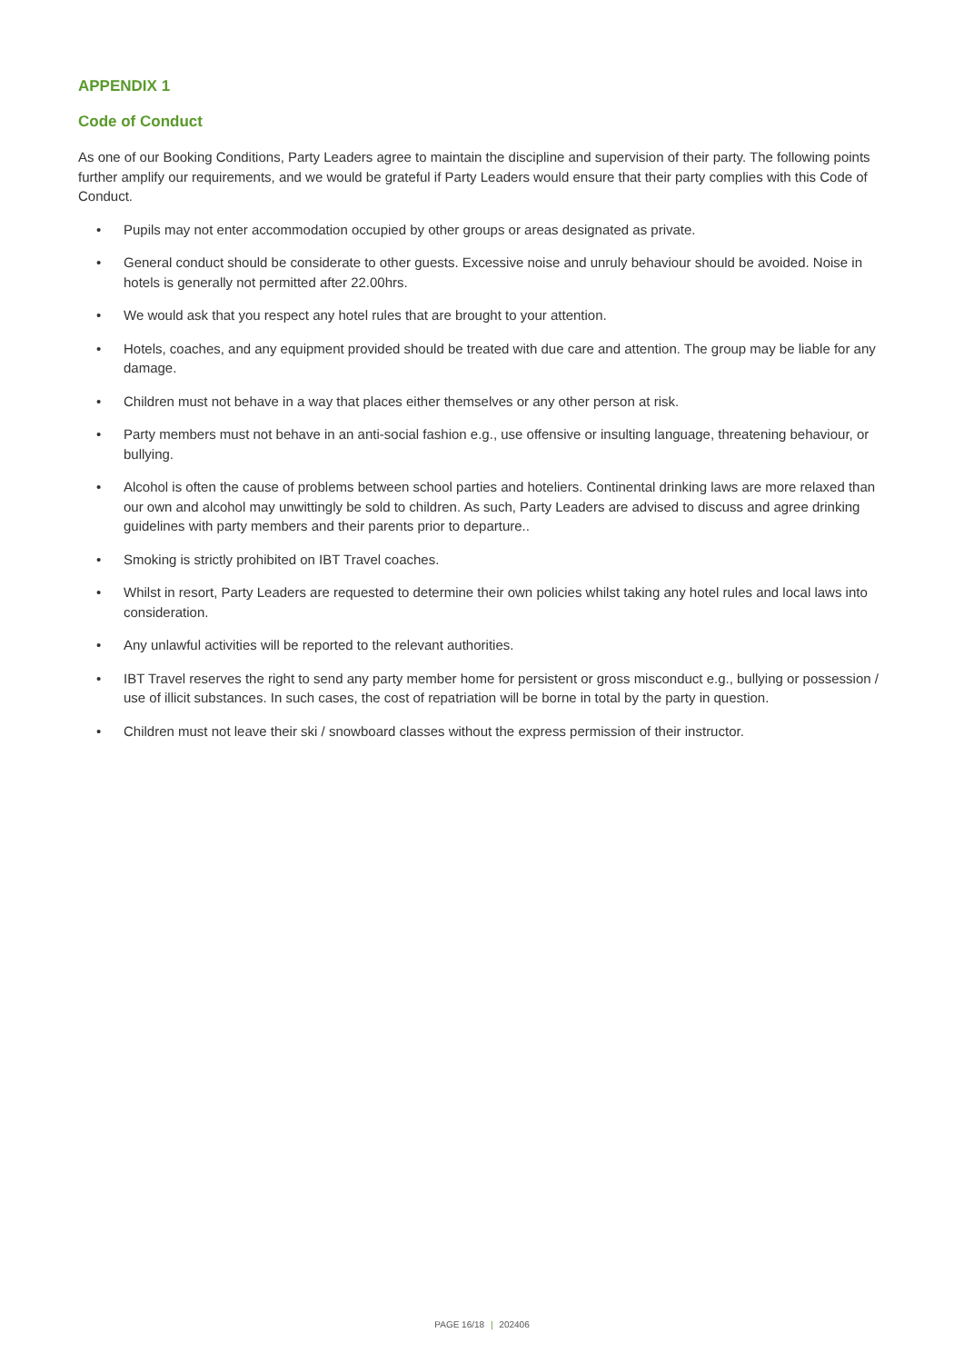APPENDIX 1
Code of Conduct
As one of our Booking Conditions, Party Leaders agree to maintain the discipline and supervision of their party. The following points further amplify our requirements, and we would be grateful if Party Leaders would ensure that their party complies with this Code of Conduct.
• Pupils may not enter accommodation occupied by other groups or areas designated as private.
• General conduct should be considerate to other guests. Excessive noise and unruly behaviour should be avoided. Noise in hotels is generally not permitted after 22.00hrs.
• We would ask that you respect any hotel rules that are brought to your attention.
• Hotels, coaches, and any equipment provided should be treated with due care and attention. The group may be liable for any damage.
• Children must not behave in a way that places either themselves or any other person at risk.
• Party members must not behave in an anti-social fashion e.g., use offensive or insulting language, threatening behaviour, or bullying.
• Alcohol is often the cause of problems between school parties and hoteliers. Continental drinking laws are more relaxed than our own and alcohol may unwittingly be sold to children. As such, Party Leaders are advised to discuss and agree drinking guidelines with party members and their parents prior to departure..
• Smoking is strictly prohibited on IBT Travel coaches.
• Whilst in resort, Party Leaders are requested to determine their own policies whilst taking any hotel rules and local laws into consideration.
• Any unlawful activities will be reported to the relevant authorities.
• IBT Travel reserves the right to send any party member home for persistent or gross misconduct e.g., bullying or possession / use of illicit substances. In such cases, the cost of repatriation will be borne in total by the party in question.
• Children must not leave their ski / snowboard classes without the express permission of their instructor.
PAGE 16/18 | 202406